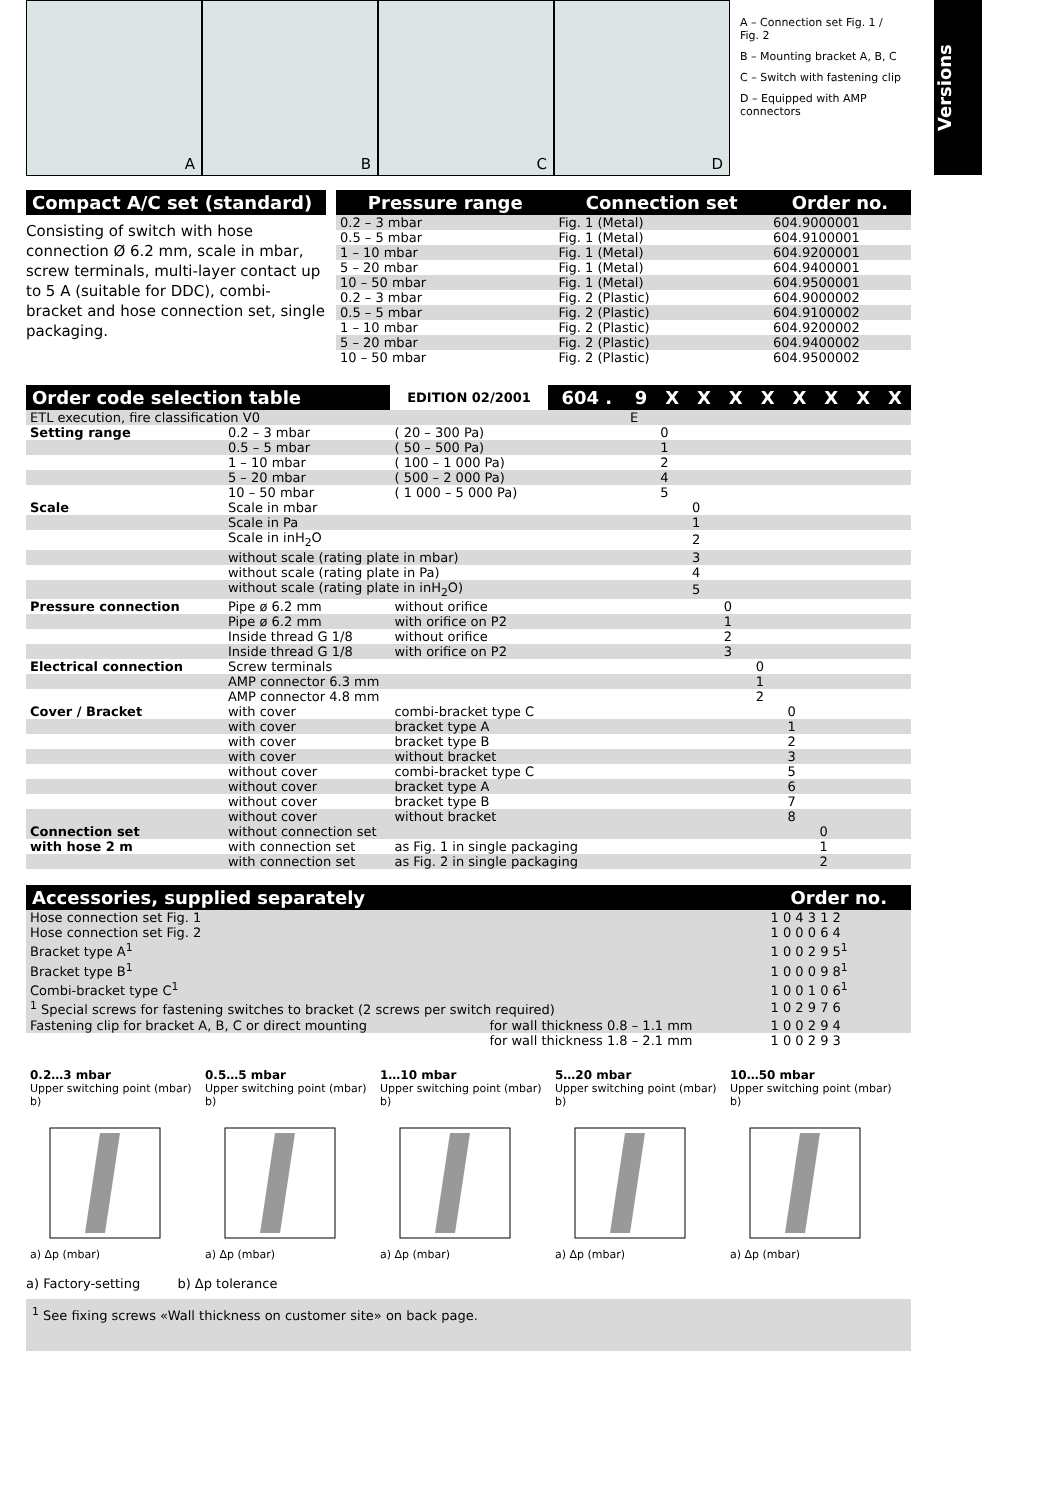A B C D
A – Connection set Fig. 1 / Fig. 2
B – Mounting bracket A, B, C
C – Switch with fastening clip
D – Equipped with AMP connectors
Versions
Compact A/C set (standard)
Consisting of switch with hose connection Ø 6.2 mm, scale in mbar, screw terminals, multi-layer contact up to 5 A (suitable for DDC), combi-bracket and hose connection set, single packaging.
| Pressure range | Connection set | Order no. |
| --- | --- | --- |
| 0.2 – 3 mbar | Fig. 1 (Metal) | 604.9000001 |
| 0.5 – 5 mbar | Fig. 1 (Metal) | 604.9100001 |
| 1 – 10 mbar | Fig. 1 (Metal) | 604.9200001 |
| 5 – 20 mbar | Fig. 1 (Metal) | 604.9400001 |
| 10 – 50 mbar | Fig. 1 (Metal) | 604.9500001 |
| 0.2 – 3 mbar | Fig. 2 (Plastic) | 604.9000002 |
| 0.5 – 5 mbar | Fig. 2 (Plastic) | 604.9100002 |
| 1 – 10 mbar | Fig. 2 (Plastic) | 604.9200002 |
| 5 – 20 mbar | Fig. 2 (Plastic) | 604.9400002 |
| 10 – 50 mbar | Fig. 2 (Plastic) | 604.9500002 |
| Order code selection table | | EDITION 02/2001 | 604 . | 9 | X | X | X | X | X | X | X | X |
| --- | --- | --- | --- | --- | --- | --- | --- | --- | --- | --- | --- | --- |
| ETL execution, fire classification V0 | | | | E | | | | | | | | |
| Setting range | 0.2 – 3 mbar | ( 20 – 300 Pa) | | | 0 | | | | | | | |
| | 0.5 – 5 mbar | ( 50 – 500 Pa) | | | 1 | | | | | | | |
| | 1 – 10 mbar | ( 100 – 1 000 Pa) | | | 2 | | | | | | | |
| | 5 – 20 mbar | ( 500 – 2 000 Pa) | | | 4 | | | | | | | |
| | 10 – 50 mbar | ( 1 000 – 5 000 Pa) | | | 5 | | | | | | | |
| Scale | Scale in mbar | | | | | 0 | | | | | | |
| | Scale in Pa | | | | | 1 | | | | | | |
| | Scale in inH<sub>2</sub>O | | | | | 2 | | | | | | |
| | without scale (rating plate in mbar) | | | | | 3 | | | | | | |
| | without scale (rating plate in Pa) | | | | | 4 | | | | | | |
| | without scale (rating plate in inH<sub>2</sub>O) | | | | | 5 | | | | | | |
| Pressure connection | Pipe ø 6.2 mm | without orifice | | | | | 0 | | | | | |
| | Pipe ø 6.2 mm | with orifice on P2 | | | | | 1 | | | | | |
| | Inside thread G 1/8 | without orifice | | | | | 2 | | | | | |
| | Inside thread G 1/8 | with orifice on P2 | | | | | 3 | | | | | |
| Electrical connection | Screw terminals | | | | | | | 0 | | | | |
| | AMP connector 6.3 mm | | | | | | | 1 | | | | |
| | AMP connector 4.8 mm | | | | | | | 2 | | | | |
| Cover / Bracket | with cover | combi-bracket type C | | | | | | | 0 | | | |
| | with cover | bracket type A | | | | | | | 1 | | | |
| | with cover | bracket type B | | | | | | | 2 | | | |
| | with cover | without bracket | | | | | | | 3 | | | |
| | without cover | combi-bracket type C | | | | | | | 5 | | | |
| | without cover | bracket type A | | | | | | | 6 | | | |
| | without cover | bracket type B | | | | | | | 7 | | | |
| | without cover | without bracket | | | | | | | 8 | | | |
| Connection set | without connection set | | | | | | | | | 0 | | |
| with hose 2 m | with connection set | as Fig. 1 in single packaging | | | | | | | | 1 | | |
| | with connection set | as Fig. 2 in single packaging | | | | | | | | 2 | | |
| Accessories, supplied separately | | Order no. |
| --- | --- | --- |
| Hose connection set Fig. 1 | | 1 0 4 3 1 2 |
| Hose connection set Fig. 2 | | 1 0 0 0 6 4 |
| Bracket type A<sup>1</sup> | | 1 0 0 2 9 5<sup>1</sup> |
| Bracket type B<sup>1</sup> | | 1 0 0 0 9 8<sup>1</sup> |
| Combi-bracket type C<sup>1</sup> | | 1 0 0 1 0 6<sup>1</sup> |
| <sup>1</sup> Special screws for fastening switches to bracket (2 screws per switch required) | | 1 0 2 9 7 6 |
| Fastening clip for bracket A, B, C or direct mounting | for wall thickness 0.8 – 1.1 mm | 1 0 0 2 9 4 |
| | for wall thickness 1.8 – 2.1 mm | 1 0 0 2 9 3 |
0.2…3 mbar
Upper switching point (mbar) b)a) Δp (mbar)
0.5…5 mbar
Upper switching point (mbar) b)a) Δp (mbar)
1…10 mbar
Upper switching point (mbar) b)a) Δp (mbar)
5…20 mbar
Upper switching point (mbar) b)a) Δp (mbar)
10…50 mbar
Upper switching point (mbar) b)a) Δp (mbar)
a) Factory-setting b) Δp tolerance
<sup>1</sup> See fixing screws «Wall thickness on customer site» on back page.